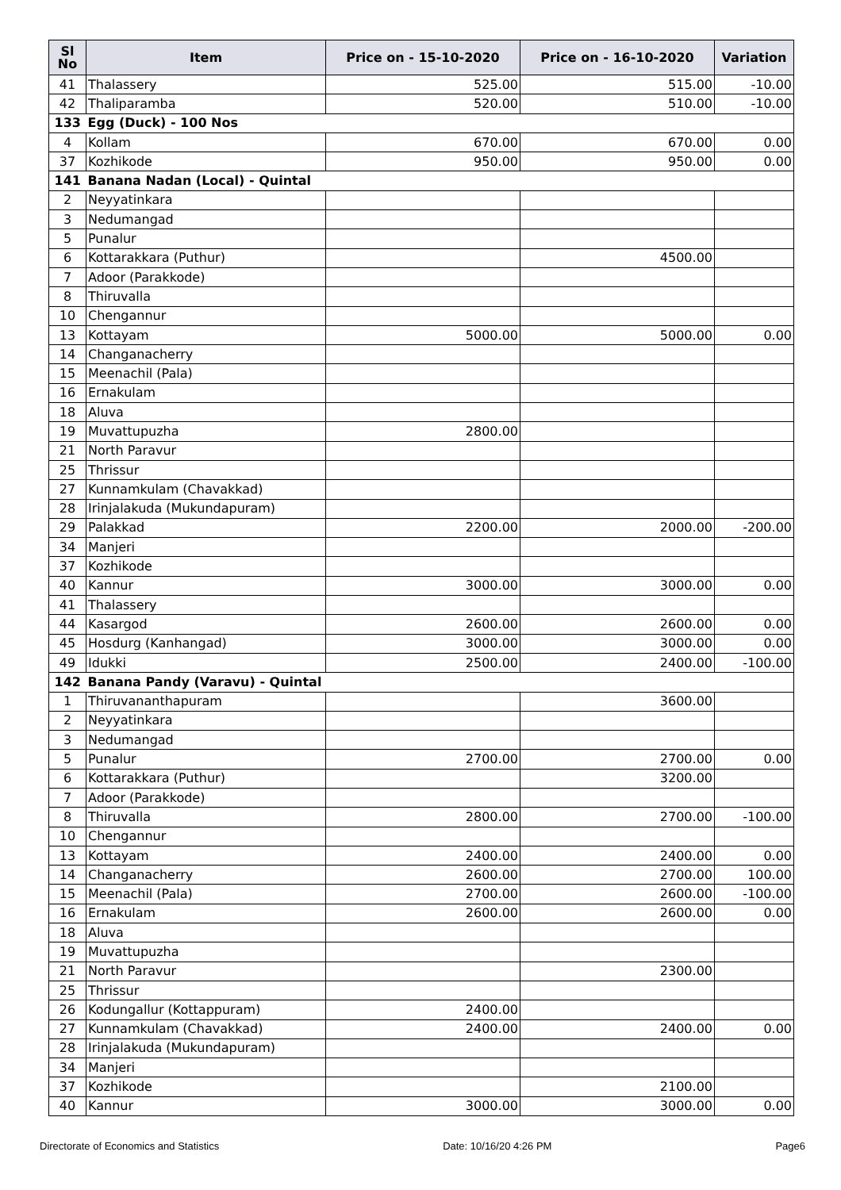| Sl No | Item | Price on - 15-10-2020 | Price on - 16-10-2020 | Variation |
| --- | --- | --- | --- | --- |
| 41 | Thalassery | 525.00 | 515.00 | -10.00 |
| 42 | Thaliparamba | 520.00 | 510.00 | -10.00 |
| 133 | Egg (Duck) - 100 Nos | | | |
| 4 | Kollam | 670.00 | 670.00 | 0.00 |
| 37 | Kozhikode | 950.00 | 950.00 | 0.00 |
| 141 | Banana Nadan (Local) - Quintal | | | |
| 2 | Neyyatinkara | | | |
| 3 | Nedumangad | | | |
| 5 | Punalur | | | |
| 6 | Kottarakkara (Puthur) | | 4500.00 | |
| 7 | Adoor (Parakkode) | | | |
| 8 | Thiruvalla | | | |
| 10 | Chengannur | | | |
| 13 | Kottayam | 5000.00 | 5000.00 | 0.00 |
| 14 | Changanacherry | | | |
| 15 | Meenachil (Pala) | | | |
| 16 | Ernakulam | | | |
| 18 | Aluva | | | |
| 19 | Muvattupuzha | 2800.00 | | |
| 21 | North Paravur | | | |
| 25 | Thrissur | | | |
| 27 | Kunnamkulam (Chavakkad) | | | |
| 28 | Irinjalakuda (Mukundapuram) | | | |
| 29 | Palakkad | 2200.00 | 2000.00 | -200.00 |
| 34 | Manjeri | | | |
| 37 | Kozhikode | | | |
| 40 | Kannur | 3000.00 | 3000.00 | 0.00 |
| 41 | Thalassery | | | |
| 44 | Kasargod | 2600.00 | 2600.00 | 0.00 |
| 45 | Hosdurg (Kanhangad) | 3000.00 | 3000.00 | 0.00 |
| 49 | Idukki | 2500.00 | 2400.00 | -100.00 |
| 142 | Banana Pandy (Varavu) - Quintal | | | |
| 1 | Thiruvananthapuram | | 3600.00 | |
| 2 | Neyyatinkara | | | |
| 3 | Nedumangad | | | |
| 5 | Punalur | 2700.00 | 2700.00 | 0.00 |
| 6 | Kottarakkara (Puthur) | | 3200.00 | |
| 7 | Adoor (Parakkode) | | | |
| 8 | Thiruvalla | 2800.00 | 2700.00 | -100.00 |
| 10 | Chengannur | | | |
| 13 | Kottayam | 2400.00 | 2400.00 | 0.00 |
| 14 | Changanacherry | 2600.00 | 2700.00 | 100.00 |
| 15 | Meenachil (Pala) | 2700.00 | 2600.00 | -100.00 |
| 16 | Ernakulam | 2600.00 | 2600.00 | 0.00 |
| 18 | Aluva | | | |
| 19 | Muvattupuzha | | | |
| 21 | North Paravur | | 2300.00 | |
| 25 | Thrissur | | | |
| 26 | Kodungallur (Kottappuram) | 2400.00 | | |
| 27 | Kunnamkulam (Chavakkad) | 2400.00 | 2400.00 | 0.00 |
| 28 | Irinjalakuda (Mukundapuram) | | | |
| 34 | Manjeri | | | |
| 37 | Kozhikode | | 2100.00 | |
| 40 | Kannur | 3000.00 | 3000.00 | 0.00 |
Directorate of Economics and Statistics Date: 10/16/20 4:26 PM Page6